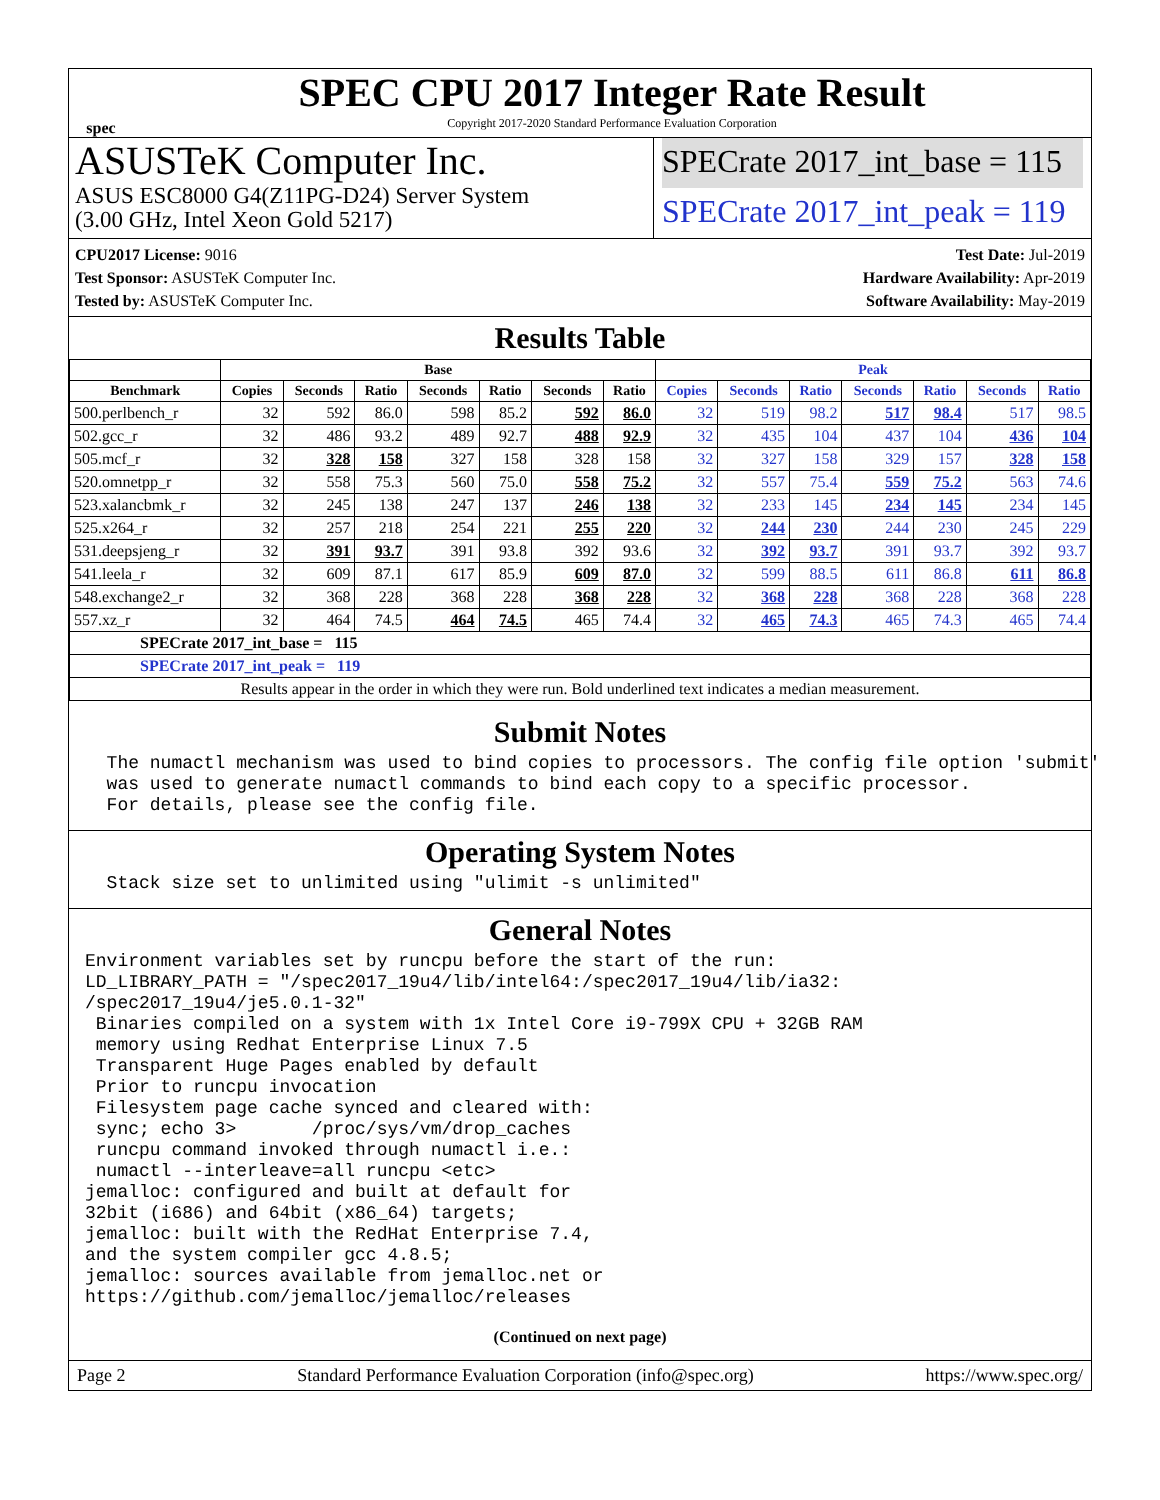spec
SPEC CPU 2017 Integer Rate Result
Copyright 2017-2020 Standard Performance Evaluation Corporation
ASUSTeK Computer Inc.
ASUS ESC8000 G4(Z11PG-D24) Server System
(3.00 GHz, Intel Xeon Gold 5217)
SPECrate 2017_int_base = 115
SPECrate 2017_int_peak = 119
CPU2017 License: 9016
Test Sponsor: ASUSTeK Computer Inc.
Tested by: ASUSTeK Computer Inc.
Test Date: Jul-2019
Hardware Availability: Apr-2019
Software Availability: May-2019
Results Table
| | Base | | | | | | | Peak | | | | | | |
| --- | --- | --- | --- | --- | --- | --- | --- | --- | --- | --- | --- | --- | --- | --- |
| Benchmark | Copies | Seconds | Ratio | Seconds | Ratio | Seconds | Ratio | Copies | Seconds | Ratio | Seconds | Ratio | Seconds | Ratio |
| 500.perlbench_r | 32 | 592 | 86.0 | 598 | 85.2 | 592 | 86.0 | 32 | 519 | 98.2 | 517 | 98.4 | 517 | 98.5 |
| 502.gcc_r | 32 | 486 | 93.2 | 489 | 92.7 | 488 | 92.9 | 32 | 435 | 104 | 437 | 104 | 436 | 104 |
| 505.mcf_r | 32 | 328 | 158 | 327 | 158 | 328 | 158 | 32 | 327 | 158 | 329 | 157 | 328 | 158 |
| 520.omnetpp_r | 32 | 558 | 75.3 | 560 | 75.0 | 558 | 75.2 | 32 | 557 | 75.4 | 559 | 75.2 | 563 | 74.6 |
| 523.xalancbmk_r | 32 | 245 | 138 | 247 | 137 | 246 | 138 | 32 | 233 | 145 | 234 | 145 | 234 | 145 |
| 525.x264_r | 32 | 257 | 218 | 254 | 221 | 255 | 220 | 32 | 244 | 230 | 244 | 230 | 245 | 229 |
| 531.deepsjeng_r | 32 | 391 | 93.7 | 391 | 93.8 | 392 | 93.6 | 32 | 392 | 93.7 | 391 | 93.7 | 392 | 93.7 |
| 541.leela_r | 32 | 609 | 87.1 | 617 | 85.9 | 609 | 87.0 | 32 | 599 | 88.5 | 611 | 86.8 | 611 | 86.8 |
| 548.exchange2_r | 32 | 368 | 228 | 368 | 228 | 368 | 228 | 32 | 368 | 228 | 368 | 228 | 368 | 228 |
| 557.xz_r | 32 | 464 | 74.5 | 464 | 74.5 | 465 | 74.4 | 32 | 465 | 74.3 | 465 | 74.3 | 465 | 74.4 |
| SPECrate 2017_int_base = 115 | | | | | | | | | | | | | | |
| SPECrate 2017_int_peak = 119 | | | | | | | | | | | | | | |
| Results appear in the order in which they were run. Bold underlined text indicates a median measurement. | | | | | | | | | | | | | | |
Submit Notes
  The numactl mechanism was used to bind copies to processors. The config file option 'submit'
  was used to generate numactl commands to bind each copy to a specific processor.
  For details, please see the config file.
Operating System Notes
  Stack size set to unlimited using "ulimit -s unlimited"
General Notes
Environment variables set by runcpu before the start of the run:
LD_LIBRARY_PATH = "/spec2017_19u4/lib/intel64:/spec2017_19u4/lib/ia32:
/spec2017_19u4/je5.0.1-32"
 Binaries compiled on a system with 1x Intel Core i9-799X CPU + 32GB RAM
 memory using Redhat Enterprise Linux 7.5
 Transparent Huge Pages enabled by default
 Prior to runcpu invocation
 Filesystem page cache synced and cleared with:
 sync; echo 3>       /proc/sys/vm/drop_caches
 runcpu command invoked through numactl i.e.:
 numactl --interleave=all runcpu <etc>
jemalloc: configured and built at default for
32bit (i686) and 64bit (x86_64) targets;
jemalloc: built with the RedHat Enterprise 7.4,
and the system compiler gcc 4.8.5;
jemalloc: sources available from jemalloc.net or
https://github.com/jemalloc/jemalloc/releases
(Continued on next page)
Page 2 Standard Performance Evaluation Corporation (info@spec.org) https://www.spec.org/